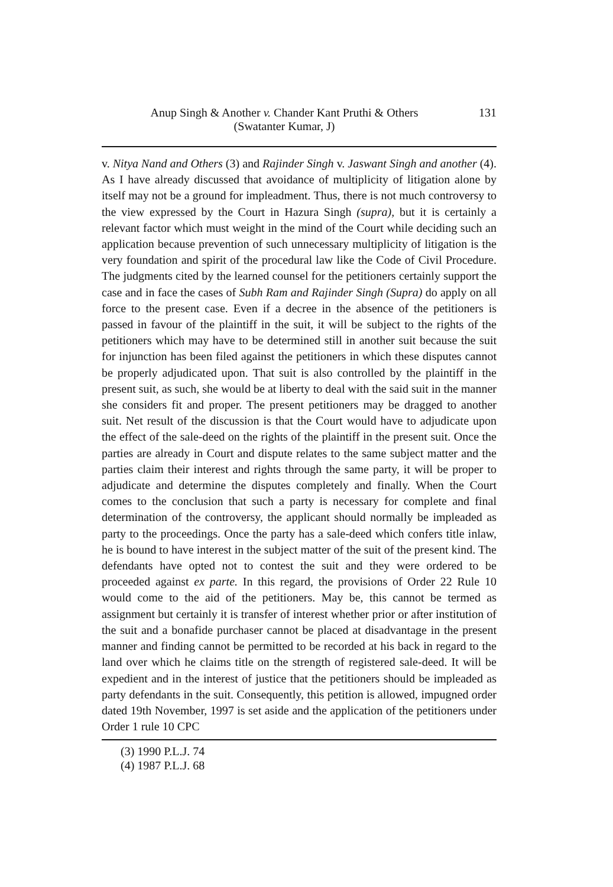Anup Singh & Another v. Chander Kant Pruthi & Others 131
(Swatanter Kumar, J)
v. Nitya Nand and Others (3) and Rajinder Singh v. Jaswant Singh and another (4). As I have already discussed that avoidance of multiplicity of litigation alone by itself may not be a ground for impleadment. Thus, there is not much controversy to the view expressed by the Court in Hazura Singh (supra), but it is certainly a relevant factor which must weight in the mind of the Court while deciding such an application because prevention of such unnecessary multiplicity of litigation is the very foundation and spirit of the procedural law like the Code of Civil Procedure. The judgments cited by the learned counsel for the petitioners certainly support the case and in face the cases of Subh Ram and Rajinder Singh (Supra) do apply on all force to the present case. Even if a decree in the absence of the petitioners is passed in favour of the plaintiff in the suit, it will be subject to the rights of the petitioners which may have to be determined still in another suit because the suit for injunction has been filed against the petitioners in which these disputes cannot be properly adjudicated upon. That suit is also controlled by the plaintiff in the present suit, as such, she would be at liberty to deal with the said suit in the manner she considers fit and proper. The present petitioners may be dragged to another suit. Net result of the discussion is that the Court would have to adjudicate upon the effect of the sale-deed on the rights of the plaintiff in the present suit. Once the parties are already in Court and dispute relates to the same subject matter and the parties claim their interest and rights through the same party, it will be proper to adjudicate and determine the disputes completely and finally. When the Court comes to the conclusion that such a party is necessary for complete and final determination of the controversy, the applicant should normally be impleaded as party to the proceedings. Once the party has a sale-deed which confers title inlaw, he is bound to have interest in the subject matter of the suit of the present kind. The defendants have opted not to contest the suit and they were ordered to be proceeded against ex parte. In this regard, the provisions of Order 22 Rule 10 would come to the aid of the petitioners. May be, this cannot be termed as assignment but certainly it is transfer of interest whether prior or after institution of the suit and a bonafide purchaser cannot be placed at disadvantage in the present manner and finding cannot be permitted to be recorded at his back in regard to the land over which he claims title on the strength of registered sale-deed. It will be expedient and in the interest of justice that the petitioners should be impleaded as party defendants in the suit. Consequently, this petition is allowed, impugned order dated 19th November, 1997 is set aside and the application of the petitioners under Order 1 rule 10 CPC
(3) 1990 P.L.J. 74
(4) 1987 P.L.J. 68